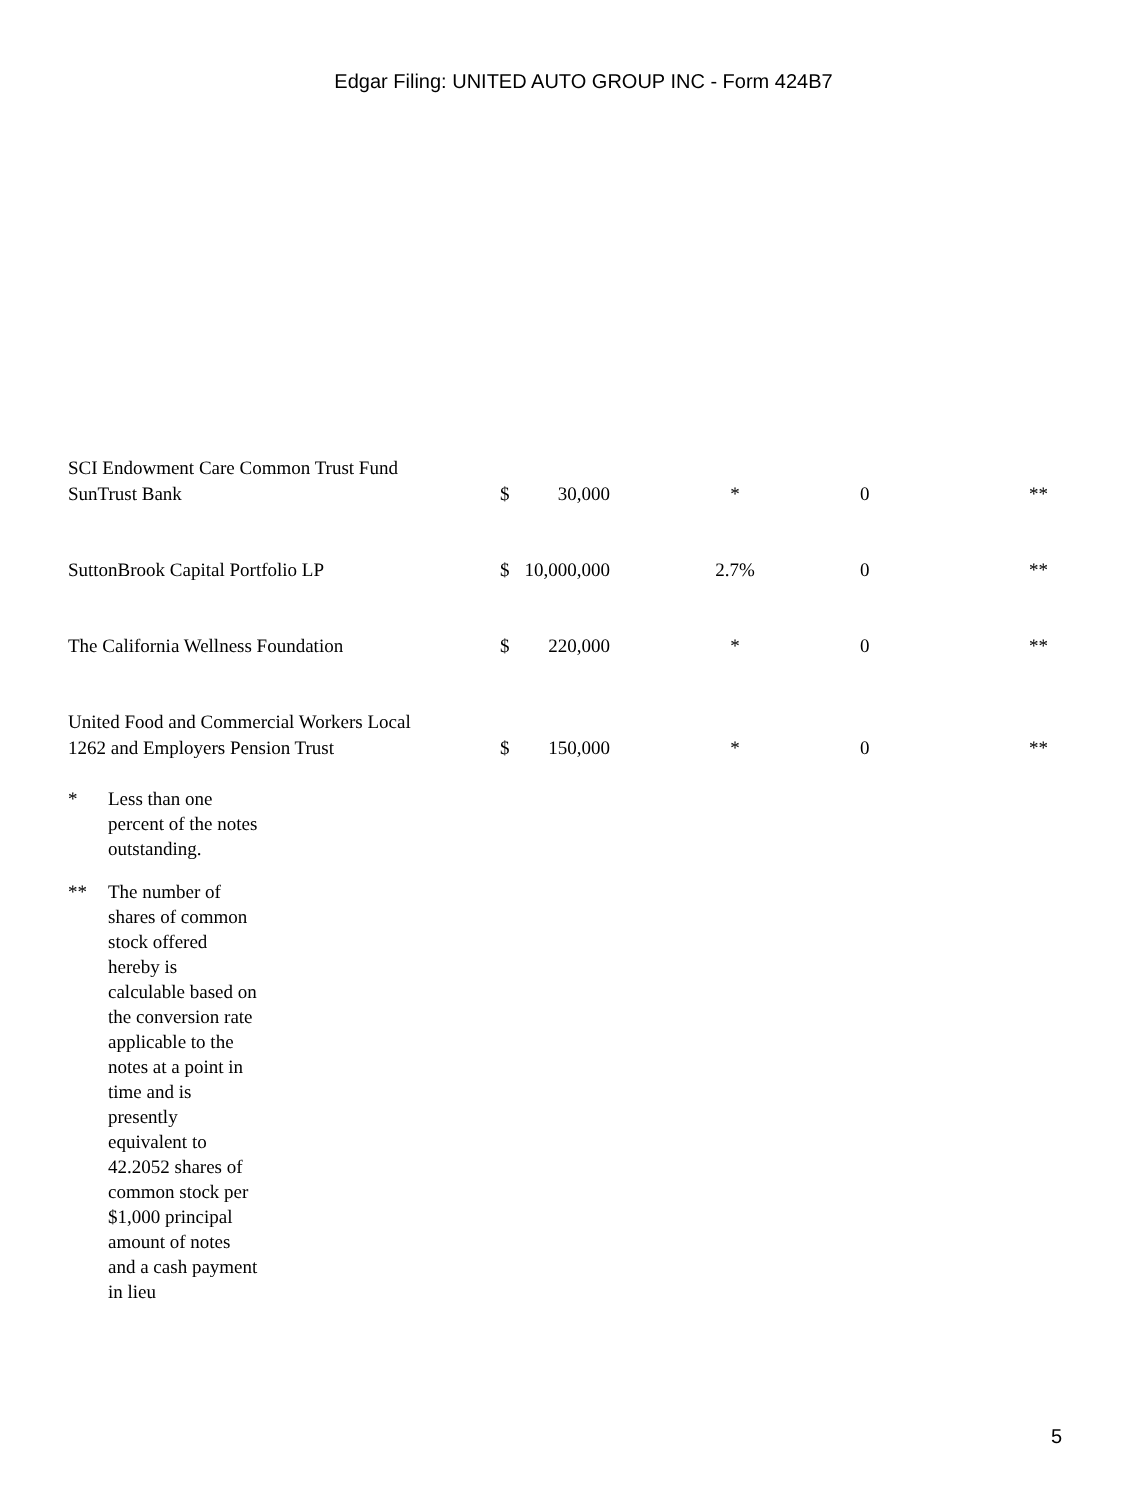Edgar Filing: UNITED AUTO GROUP INC - Form 424B7
| SCI Endowment Care Common Trust Fund SunTrust Bank | $ | 30,000 | * | 0 | ** |
| SuttonBrook Capital Portfolio LP | $ | 10,000,000 | 2.7% | 0 | ** |
| The California Wellness Foundation | $ | 220,000 | * | 0 | ** |
| United Food and Commercial Workers Local 1262 and Employers Pension Trust | $ | 150,000 | * | 0 | ** |
* Less than one percent of the notes outstanding.
** The number of shares of common stock offered hereby is calculable based on the conversion rate applicable to the notes at a point in time and is presently equivalent to 42.2052 shares of common stock per $1,000 principal amount of notes and a cash payment in lieu
5